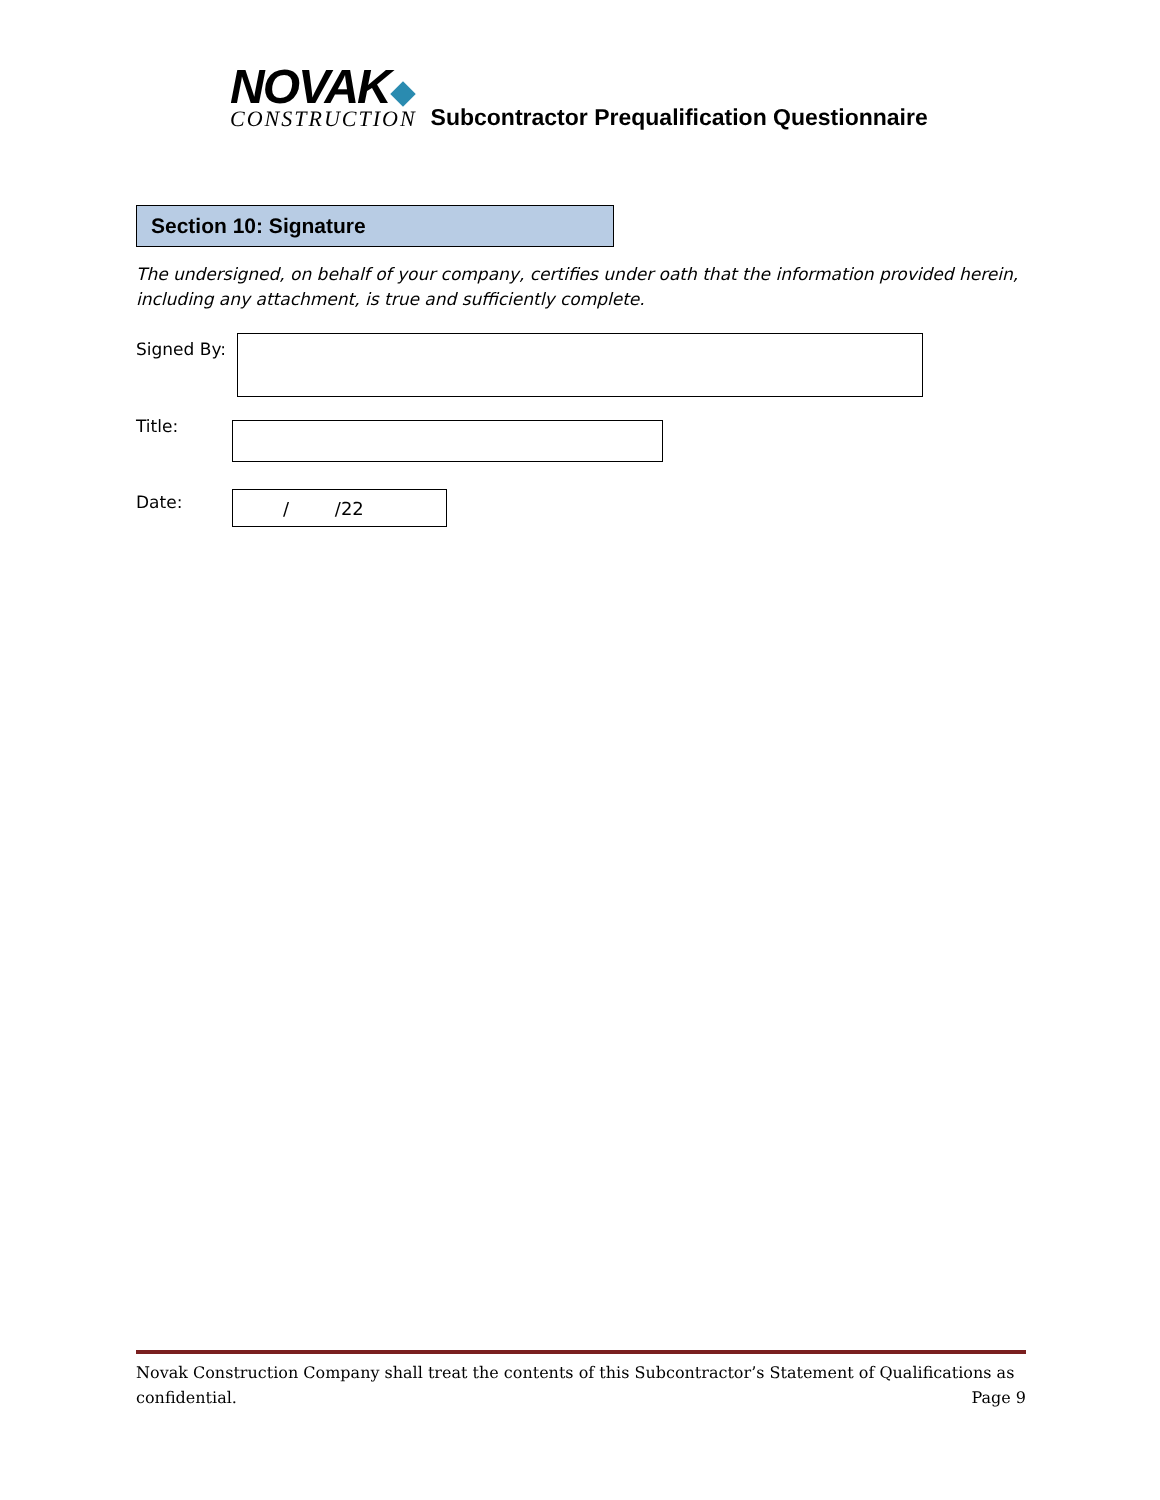NOVAK
CONSTRUCTION
Subcontractor Prequalification Questionnaire
Section 10: Signature
The undersigned, on behalf of your company, certifies under oath that the information provided herein, including any attachment, is true and sufficiently complete.
Signed By:
Title:
Date: / /22
Novak Construction Company shall treat the contents of this Subcontractor’s Statement of Qualifications as
confidential. Page 9